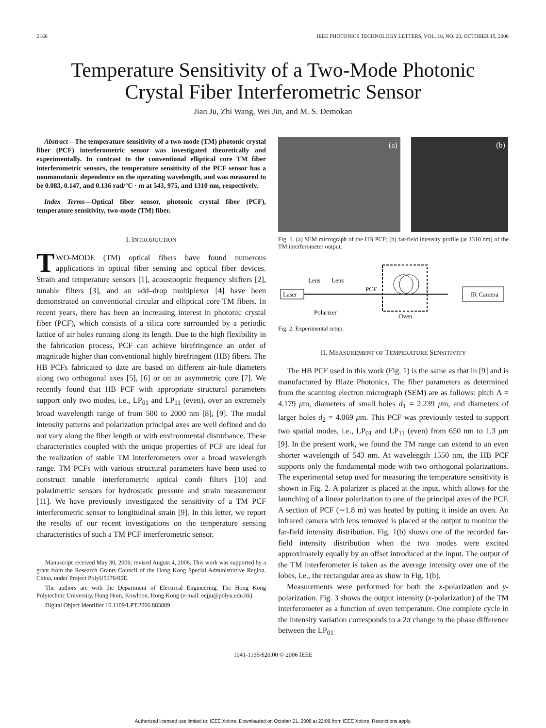2168 IEEE PHOTONICS TECHNOLOGY LETTERS, VOL. 18, NO. 20, OCTOBER 15, 2006
Temperature Sensitivity of a Two-Mode Photonic
Crystal Fiber Interferometric Sensor
Jian Ju, Zhi Wang, Wei Jin, and M. S. Demokan
Abstract—The temperature sensitivity of a two-mode (TM) photonic crystal fiber (PCF) interferometric sensor was investigated theoretically and experimentally. In contrast to the conventional elliptical core TM fiber interferometric sensors, the temperature sensitivity of the PCF sensor has a nonmonotonic dependence on the operating wavelength, and was measured to be 0.083, 0.147, and 0.136 rad/°C · m at 543, 975, and 1310 nm, respectively.
Index Terms—Optical fiber sensor, photonic crystal fiber (PCF), temperature sensitivity, two-mode (TM) fiber.
I. INTRODUCTION
TWO-MODE (TM) optical fibers have found numerous applications in optical fiber sensing and optical fiber devices. Strain and temperature sensors [1], acoustooptic frequency shifters [2], tunable filters [3], and an add–drop multiplexer [4] have been demonstrated on conventional circular and elliptical core TM fibers. In recent years, there has been an increasing interest in photonic crystal fiber (PCF), which consists of a silica core surrounded by a periodic lattice of air holes running along its length. Due to the high flexibility in the fabrication process, PCF can achieve birefringence an order of magnitude higher than conventional highly birefringent (HB) fibers. The HB PCFs fabricated to date are based on different air-hole diameters along two orthogonal axes [5], [6] or on an asymmetric core [7]. We recently found that HB PCF with appropriate structural parameters support only two modes, i.e., LP<sub>01</sub> and LP<sub>11</sub> (even), over an extremely broad wavelength range of from 500 to 2000 nm [8], [9]. The modal intensity patterns and polarization principal axes are well defined and do not vary along the fiber length or with environmental disturbance. These characteristics coupled with the unique properties of PCF are ideal for the realization of stable TM interferometers over a broad wavelength range. TM PCFs with various structural parameters have been used to construct tunable interferometric optical comb filters [10] and polarimetric sensors for hydrostatic pressure and strain measurement [11]. We have previously investigated the sensitivity of a TM PCF interferometric sensor to longitudinal strain [9]. In this letter, we report the results of our recent investigations on the temperature sensing characteristics of such a TM PCF interferometric sensor.
Manuscript received May 30, 2006; revised August 4, 2006. This work was supported by a grant from the Research Grants Council of the Hong Kong Special Administrative Region, China, under Project PolyU5176/05E.
The authors are with the Department of Electrical Engineering, The Hong Kong Polytechnic University, Hung Hom, Kowloon, Hong Kong (e-mail: eejju@polyu.edu.hk).
Digital Object Identifier 10.1109/LPT.2006.883889
(a) (b)
Fig. 1. (a) SEM micrograph of the HB PCF; (b) far-field intensity profile (at 1310 nm) of the TM interferometer output.
Laser
Lens
Lens
Polarizer
PCF
Oven
IR Camera
Fig. 2. Experimental setup.
II. MEASUREMENT OF TEMPERATURE SENSITIVITY
The HB PCF used in this work (Fig. 1) is the same as that in [9] and is manufactured by Blaze Photonics. The fiber parameters as determined from the scanning electron micrograph (SEM) are as follows: pitch Λ = 4.179 μm, diameters of small holes d<sub>1</sub> = 2.239 μm, and diameters of larger holes d<sub>2</sub> = 4.069 μm. This PCF was previously tested to support two spatial modes, i.e., LP<sub>01</sub> and LP<sub>11</sub> (even) from 650 nm to 1.3 μm [9]. In the present work, we found the TM range can extend to an even shorter wavelength of 543 nm. At wavelength 1550 nm, the HB PCF supports only the fundamental mode with two orthogonal polarizations. The experimental setup used for measuring the temperature sensitivity is shown in Fig. 2. A polarizer is placed at the input, which allows for the launching of a linear polarization to one of the principal axes of the PCF. A section of PCF (∼1.8 m) was heated by putting it inside an oven. An infrared camera with lens removed is placed at the output to monitor the far-field intensity distribution. Fig. 1(b) shows one of the recorded far-field intensity distribution when the two modes were excited approximately equally by an offset introduced at the input. The output of the TM interferometer is taken as the average intensity over one of the lobes, i.e., the rectangular area as show in Fig. 1(b).
Measurements were performed for both the x-polarization and y-polarization. Fig. 3 shows the output intensity (x-polarization) of the TM interferometer as a function of oven temperature. One complete cycle in the intensity variation corresponds to a 2π change in the phase difference between the LP<sub>01</sub>
1041-1135/$20.00 © 2006 IEEE
Authorized licensed use limited to: IEEE Xplore. Downloaded on October 21, 2008 at 22:09 from IEEE Xplore. Restrictions apply.